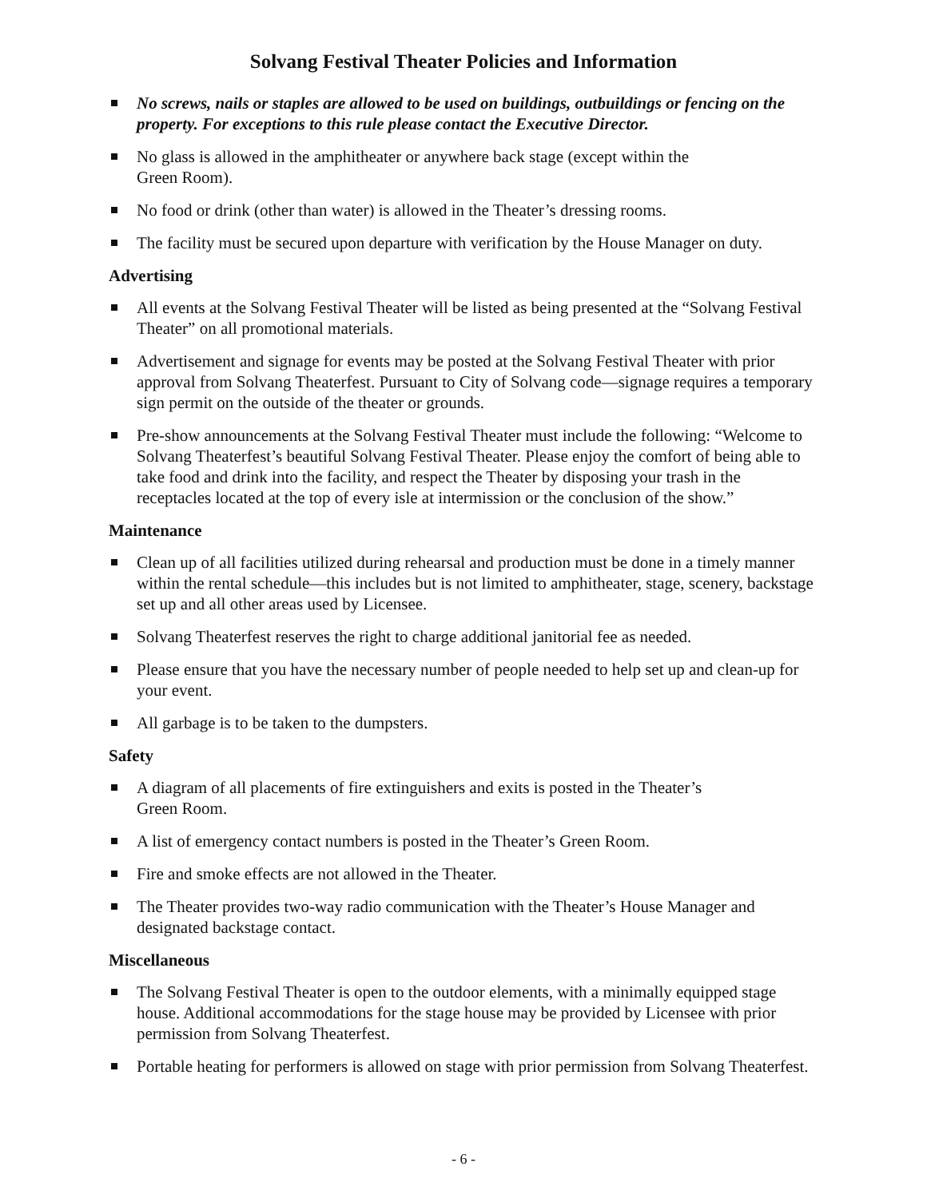Solvang Festival Theater Policies and Information
No screws, nails or staples are allowed to be used on buildings, outbuildings or fencing on the property. For exceptions to this rule please contact the Executive Director.
No glass is allowed in the amphitheater or anywhere back stage (except within the
Green Room).
No food or drink (other than water) is allowed in the Theater’s dressing rooms.
The facility must be secured upon departure with verification by the House Manager on duty.
Advertising
All events at the Solvang Festival Theater will be listed as being presented at the “Solvang Festival Theater” on all promotional materials.
Advertisement and signage for events may be posted at the Solvang Festival Theater with prior approval from Solvang Theaterfest. Pursuant to City of Solvang code—signage requires a temporary sign permit on the outside of the theater or grounds.
Pre-show announcements at the Solvang Festival Theater must include the following: “Welcome to Solvang Theaterfest’s beautiful Solvang Festival Theater. Please enjoy the comfort of being able to take food and drink into the facility, and respect the Theater by disposing your trash in the receptacles located at the top of every isle at intermission or the conclusion of the show.”
Maintenance
Clean up of all facilities utilized during rehearsal and production must be done in a timely manner within the rental schedule—this includes but is not limited to amphitheater, stage, scenery, backstage set up and all other areas used by Licensee.
Solvang Theaterfest reserves the right to charge additional janitorial fee as needed.
Please ensure that you have the necessary number of people needed to help set up and clean-up for your event.
All garbage is to be taken to the dumpsters.
Safety
A diagram of all placements of fire extinguishers and exits is posted in the Theater’s
Green Room.
A list of emergency contact numbers is posted in the Theater’s Green Room.
Fire and smoke effects are not allowed in the Theater.
The Theater provides two-way radio communication with the Theater’s House Manager and designated backstage contact.
Miscellaneous
The Solvang Festival Theater is open to the outdoor elements, with a minimally equipped stage house. Additional accommodations for the stage house may be provided by Licensee with prior permission from Solvang Theaterfest.
Portable heating for performers is allowed on stage with prior permission from Solvang Theaterfest.
- 6 -